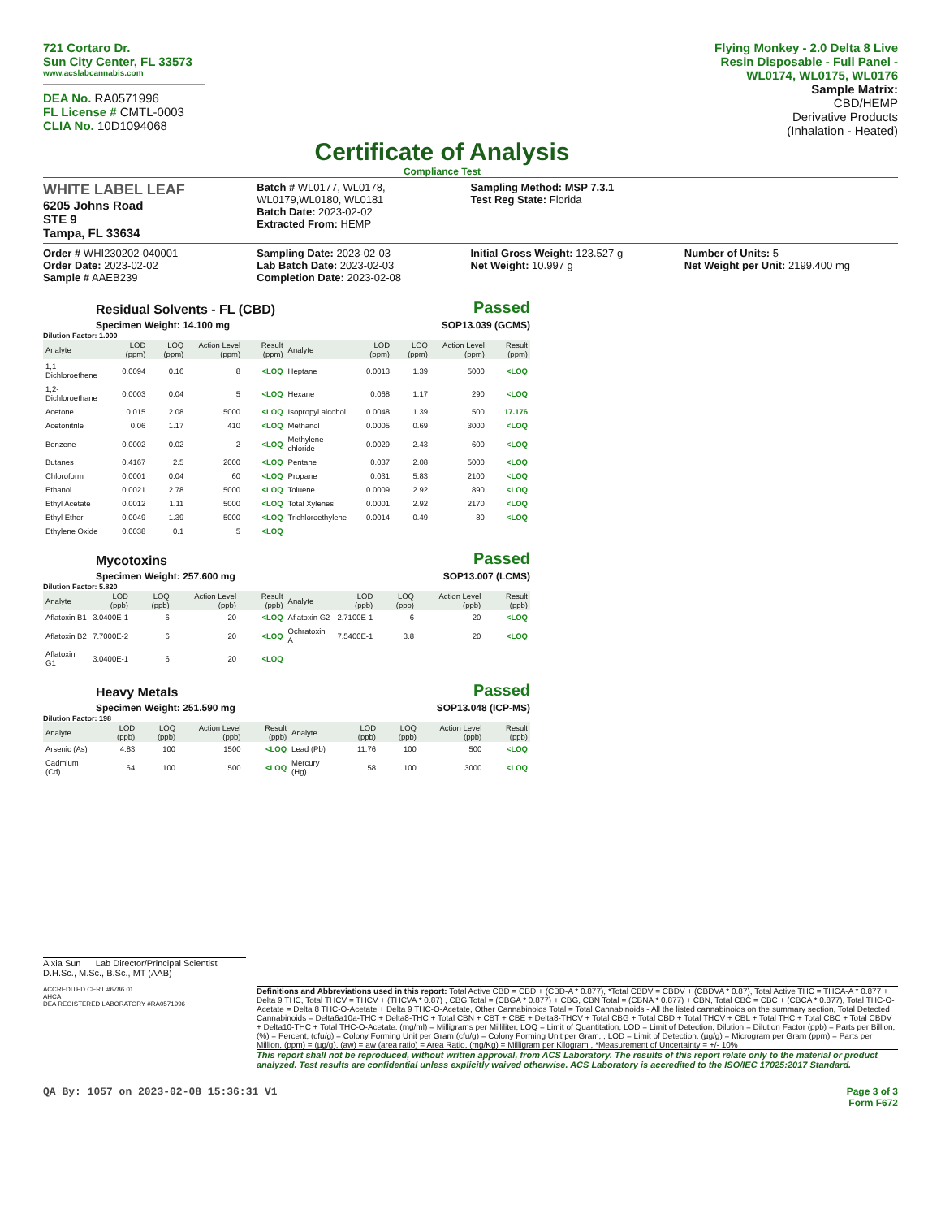721 Cortaro Dr.
Sun City Center, FL 33573
www.acslabcannabis.com
DEA No. RA0571996
FL License # CMTL-0003
CLIA No. 10D1094068
Certificate of Analysis
Compliance Test
Flying Monkey - 2.0 Delta 8 Live Resin Disposable - Full Panel - WL0174, WL0175, WL0176
Sample Matrix:
CBD/HEMP
Derivative Products
(Inhalation - Heated)
WHITE LABEL LEAF
6205 Johns Road
STE 9
Tampa, FL 33634
Batch # WL0177, WL0178, WL0179,WL0180, WL0181
Batch Date: 2023-02-02
Extracted From: HEMP
Sampling Method: MSP 7.3.1
Test Reg State: Florida
Order # WHI230202-040001
Order Date: 2023-02-02
Sample # AAEB239
Sampling Date: 2023-02-03
Lab Batch Date: 2023-02-03
Completion Date: 2023-02-08
Initial Gross Weight: 123.527 g
Net Weight: 10.997 g
Number of Units: 5
Net Weight per Unit: 2199.400 mg
Residual Solvents - FL (CBD)
Specimen Weight: 14.100 mg
Passed
SOP13.039 (GCMS)
Dilution Factor: 1.000
| Analyte | LOD (ppm) | LOQ (ppm) | Action Level (ppm) | Result (ppm) | Analyte | LOD (ppm) | LOQ (ppm) | Action Level (ppm) | Result (ppm) |
| --- | --- | --- | --- | --- | --- | --- | --- | --- | --- |
| 1,1-Dichloroethene | 0.0094 | 0.16 | 8 | <LOQ | Heptane | 0.0013 | 1.39 | 5000 | <LOQ |
| 1,2-Dichloroethane | 0.0003 | 0.04 | 5 | <LOQ | Hexane | 0.068 | 1.17 | 290 | <LOQ |
| Acetone | 0.015 | 2.08 | 5000 | <LOQ | Isopropyl alcohol | 0.0048 | 1.39 | 500 | 17.176 |
| Acetonitrile | 0.06 | 1.17 | 410 | <LOQ | Methanol | 0.0005 | 0.69 | 3000 | <LOQ |
| Benzene | 0.0002 | 0.02 | 2 | <LOQ | Methylene chloride | 0.0029 | 2.43 | 600 | <LOQ |
| Butanes | 0.4167 | 2.5 | 2000 | <LOQ | Pentane | 0.037 | 2.08 | 5000 | <LOQ |
| Chloroform | 0.0001 | 0.04 | 60 | <LOQ | Propane | 0.031 | 5.83 | 2100 | <LOQ |
| Ethanol | 0.0021 | 2.78 | 5000 | <LOQ | Toluene | 0.0009 | 2.92 | 890 | <LOQ |
| Ethyl Acetate | 0.0012 | 1.11 | 5000 | <LOQ | Total Xylenes | 0.0001 | 2.92 | 2170 | <LOQ |
| Ethyl Ether | 0.0049 | 1.39 | 5000 | <LOQ | Trichloroethylene | 0.0014 | 0.49 | 80 | <LOQ |
| Ethylene Oxide | 0.0038 | 0.1 | 5 | <LOQ | | | | | |
Mycotoxins
Specimen Weight: 257.600 mg
Passed
SOP13.007 (LCMS)
Dilution Factor: 5.820
| Analyte | LOD (ppb) | LOQ (ppb) | Action Level (ppb) | Result (ppb) | Analyte | LOD (ppb) | LOQ (ppb) | Action Level (ppb) | Result (ppb) |
| --- | --- | --- | --- | --- | --- | --- | --- | --- | --- |
| Aflatoxin B1 | 3.0400E-1 | 6 | 20 | <LOQ | Aflatoxin G2 | 2.7100E-1 | 6 | 20 | <LOQ |
| Aflatoxin B2 | 7.7000E-2 | 6 | 20 | <LOQ | Ochratoxin A | 7.5400E-1 | 3.8 | 20 | <LOQ |
| Aflatoxin G1 | 3.0400E-1 | 6 | 20 | <LOQ | | | | | |
Heavy Metals
Specimen Weight: 251.590 mg
Passed
SOP13.048 (ICP-MS)
Dilution Factor: 198
| Analyte | LOD (ppb) | LOQ (ppb) | Action Level (ppb) | Result (ppb) | Analyte | LOD (ppb) | LOQ (ppb) | Action Level (ppb) | Result (ppb) |
| --- | --- | --- | --- | --- | --- | --- | --- | --- | --- |
| Arsenic (As) | 4.83 | 100 | 1500 | <LOQ | Lead (Pb) | 11.76 | 100 | 500 | <LOQ |
| Cadmium (Cd) | .64 | 100 | 500 | <LOQ | Mercury (Hg) | .58 | 100 | 3000 | <LOQ |
Aixia Sun Lab Director/Principal Scientist
D.H.Sc., M.Sc., B.Sc., MT (AAB)
ACCREDITED CERT #6786.01
AHCA
DEA REGISTERED LABORATORY #RA0571996
Definitions and Abbreviations used in this report: Total Active CBD = CBD + (CBD-A * 0.877), *Total CBDV = CBDV + (CBDVA * 0.87), Total Active THC = THCA-A * 0.877 + Delta 9 THC, Total THCV = THCV + (THCVA * 0.87) , CBG Total = (CBGA * 0.877) + CBG, CBN Total = (CBNA * 0.877) + CBN, Total CBC = CBC + (CBCA * 0.877), Total THC-O-Acetate = Delta 8 THC-O-Acetate + Delta 9 THC-O-Acetate, Other Cannabinoids Total = Total Cannabinoids - All the listed cannabinoids on the summary section, Total Detected Cannabinoids = Delta6a10a-THC + Delta8-THC + Total CBN + CBT + CBE + Delta8-THCV + Total CBG + Total CBD + Total THCV + CBL + Total THC + Total CBC + Total CBDV + Delta10-THC + Total THC-O-Acetate. (mg/ml) = Milligrams per Milliliter, LOQ = Limit of Quantitation, LOD = Limit of Detection, Dilution = Dilution Factor (ppb) = Parts per Billion, (%) = Percent, (cfu/g) = Colony Forming Unit per Gram (cfu/g) = Colony Forming Unit per Gram, , LOD = Limit of Detection, (µg/g) = Microgram per Gram (ppm) = Parts per Million, (ppm) = (µg/g), (aw) = aw (area ratio) = Area Ratio, (mg/Kg) = Milligram per Kilogram , *Measurement of Uncertainty = +/- 10%
This report shall not be reproduced, without written approval, from ACS Laboratory. The results of this report relate only to the material or product analyzed. Test results are confidential unless explicitly waived otherwise. ACS Laboratory is accredited to the ISO/IEC 17025:2017 Standard.
QA By: 1057 on 2023-02-08 15:36:31 V1
Page 3 of 3
Form F672